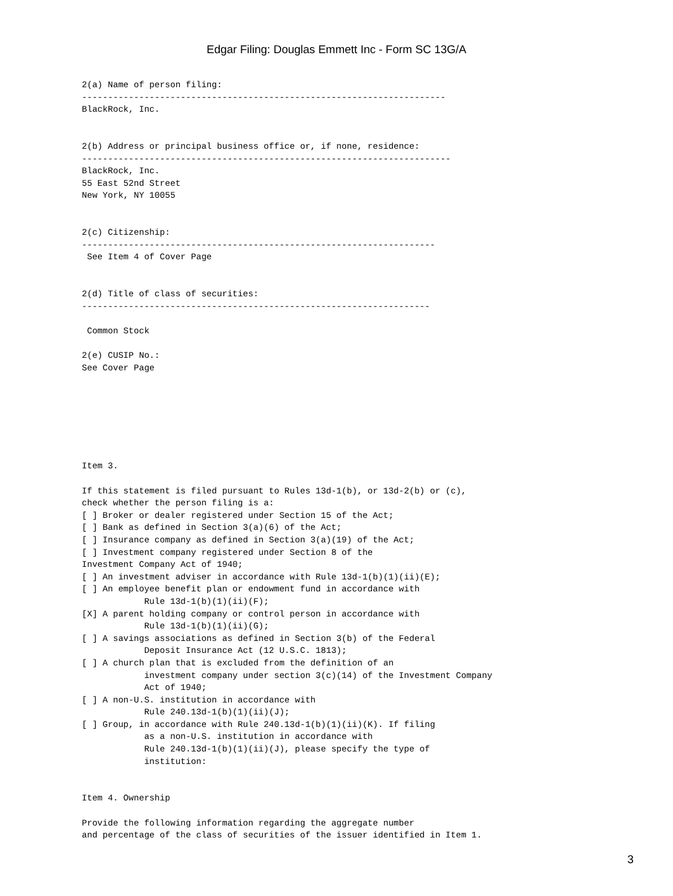Edgar Filing: Douglas Emmett Inc - Form SC 13G/A
2(a) Name of person filing:
----------------------------------------------------------------------
BlackRock, Inc.


2(b) Address or principal business office or, if none, residence:
-----------------------------------------------------------------------
BlackRock, Inc.
55 East 52nd Street
New York, NY 10055


2(c) Citizenship:
--------------------------------------------------------------------
 See Item 4 of Cover Page


2(d) Title of class of securities:
-------------------------------------------------------------------

 Common Stock

2(e) CUSIP No.:
See Cover Page







Item 3.

If this statement is filed pursuant to Rules 13d-1(b), or 13d-2(b) or (c),
check whether the person filing is a:
[ ] Broker or dealer registered under Section 15 of the Act;
[ ] Bank as defined in Section 3(a)(6) of the Act;
[ ] Insurance company as defined in Section 3(a)(19) of the Act;
[ ] Investment company registered under Section 8 of the
Investment Company Act of 1940;
[ ] An investment adviser in accordance with Rule 13d-1(b)(1)(ii)(E);
[ ] An employee benefit plan or endowment fund in accordance with
            Rule 13d-1(b)(1)(ii)(F);
[X] A parent holding company or control person in accordance with
            Rule 13d-1(b)(1)(ii)(G);
[ ] A savings associations as defined in Section 3(b) of the Federal
            Deposit Insurance Act (12 U.S.C. 1813);
[ ] A church plan that is excluded from the definition of an
            investment company under section 3(c)(14) of the Investment Company
            Act of 1940;
[ ] A non-U.S. institution in accordance with
            Rule 240.13d-1(b)(1)(ii)(J);
[ ] Group, in accordance with Rule 240.13d-1(b)(1)(ii)(K). If filing
            as a non-U.S. institution in accordance with
            Rule 240.13d-1(b)(1)(ii)(J), please specify the type of
            institution:


Item 4. Ownership

Provide the following information regarding the aggregate number
and percentage of the class of securities of the issuer identified in Item 1.
3